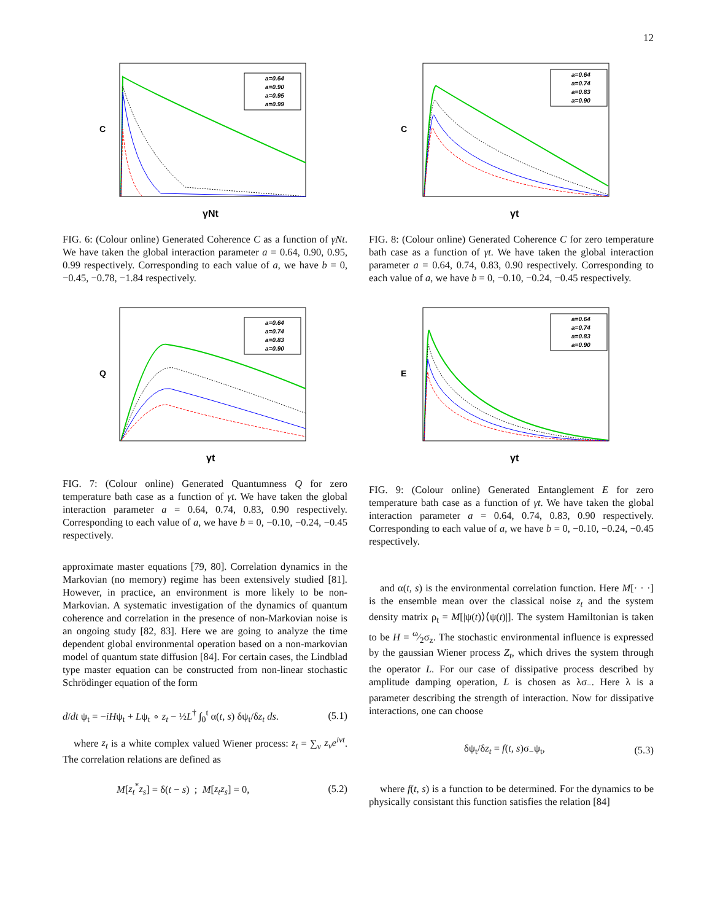12
C
γNt
a=0.64
a=0.90
a=0.95
a=0.99
FIG. 6: (Colour online) Generated Coherence C as a function of γNt. We have taken the global interaction parameter a = 0.64, 0.90, 0.95, 0.99 respectively. Corresponding to each value of a, we have b = 0, −0.45, −0.78, −1.84 respectively.
Q
γt
a=0.64
a=0.74
a=0.83
a=0.90
FIG. 7: (Colour online) Generated Quantumness Q for zero temperature bath case as a function of γt. We have taken the global interaction parameter a = 0.64, 0.74, 0.83, 0.90 respectively. Corresponding to each value of a, we have b = 0, −0.10, −0.24, −0.45 respectively.
approximate master equations [79, 80]. Correlation dynamics in the Markovian (no memory) regime has been extensively studied [81]. However, in practice, an environment is more likely to be non-Markovian. A systematic investigation of the dynamics of quantum coherence and correlation in the presence of non-Markovian noise is an ongoing study [82, 83]. Here we are going to analyze the time dependent global environmental operation based on a non-markovian model of quantum state diffusion [84]. For certain cases, the Lindblad type master equation can be constructed from non-linear stochastic Schrödinger equation of the form
d/dt ψ<sub>t</sub> = −iHψ<sub>t</sub> + Lψ<sub>t</sub> ∘ z<sub>t</sub> − ½L<sup>†</sup> ∫<sub>0</sub><sup>t</sup> α(t, s) δψ<sub>t</sub>/δz<sub>t</sub> ds. (5.1)
where z<sub>t</sub> is a white complex valued Wiener process: z<sub>t</sub> = ∑<sub>ν</sub> z<sub>ν</sub>e<sup>iνt</sup>. The correlation relations are defined as
M[z<sub>t</sub><sup>*</sup>z<sub>s</sub>] = δ(t − s) ; M[z<sub>t</sub>z<sub>s</sub>] = 0, (5.2)
C
γt
a=0.64
a=0.74
a=0.83
a=0.90
FIG. 8: (Colour online) Generated Coherence C for zero temperature bath case as a function of γt. We have taken the global interaction parameter a = 0.64, 0.74, 0.83, 0.90 respectively. Corresponding to each value of a, we have b = 0, −0.10, −0.24, −0.45 respectively.
E
γt
a=0.64
a=0.74
a=0.83
a=0.90
FIG. 9: (Colour online) Generated Entanglement E for zero temperature bath case as a function of γt. We have taken the global interaction parameter a = 0.64, 0.74, 0.83, 0.90 respectively. Corresponding to each value of a, we have b = 0, −0.10, −0.24, −0.45 respectively.
and α(t, s) is the environmental correlation function. Here M[· · ·] is the ensemble mean over the classical noise z<sub>t</sub> and the system density matrix ρ<sub>t</sub> = M[|ψ(t)⟩⟨ψ(t)|]. The system Hamiltonian is taken to be H = ω⁄2σ<sub>z</sub>. The stochastic environmental influence is expressed by the gaussian Wiener process Z<sub>t</sub>, which drives the system through the operator L. For our case of dissipative process described by amplitude damping operation, L is chosen as λσ<sub>−</sub>. Here λ is a parameter describing the strength of interaction. Now for dissipative interactions, one can choose
δψ<sub>t</sub>/δz<sub>t</sub> = f(t, s)σ<sub>−</sub>ψ<sub>t</sub>, (5.3)
where f(t, s) is a function to be determined. For the dynamics to be physically consistant this function satisfies the relation [84]